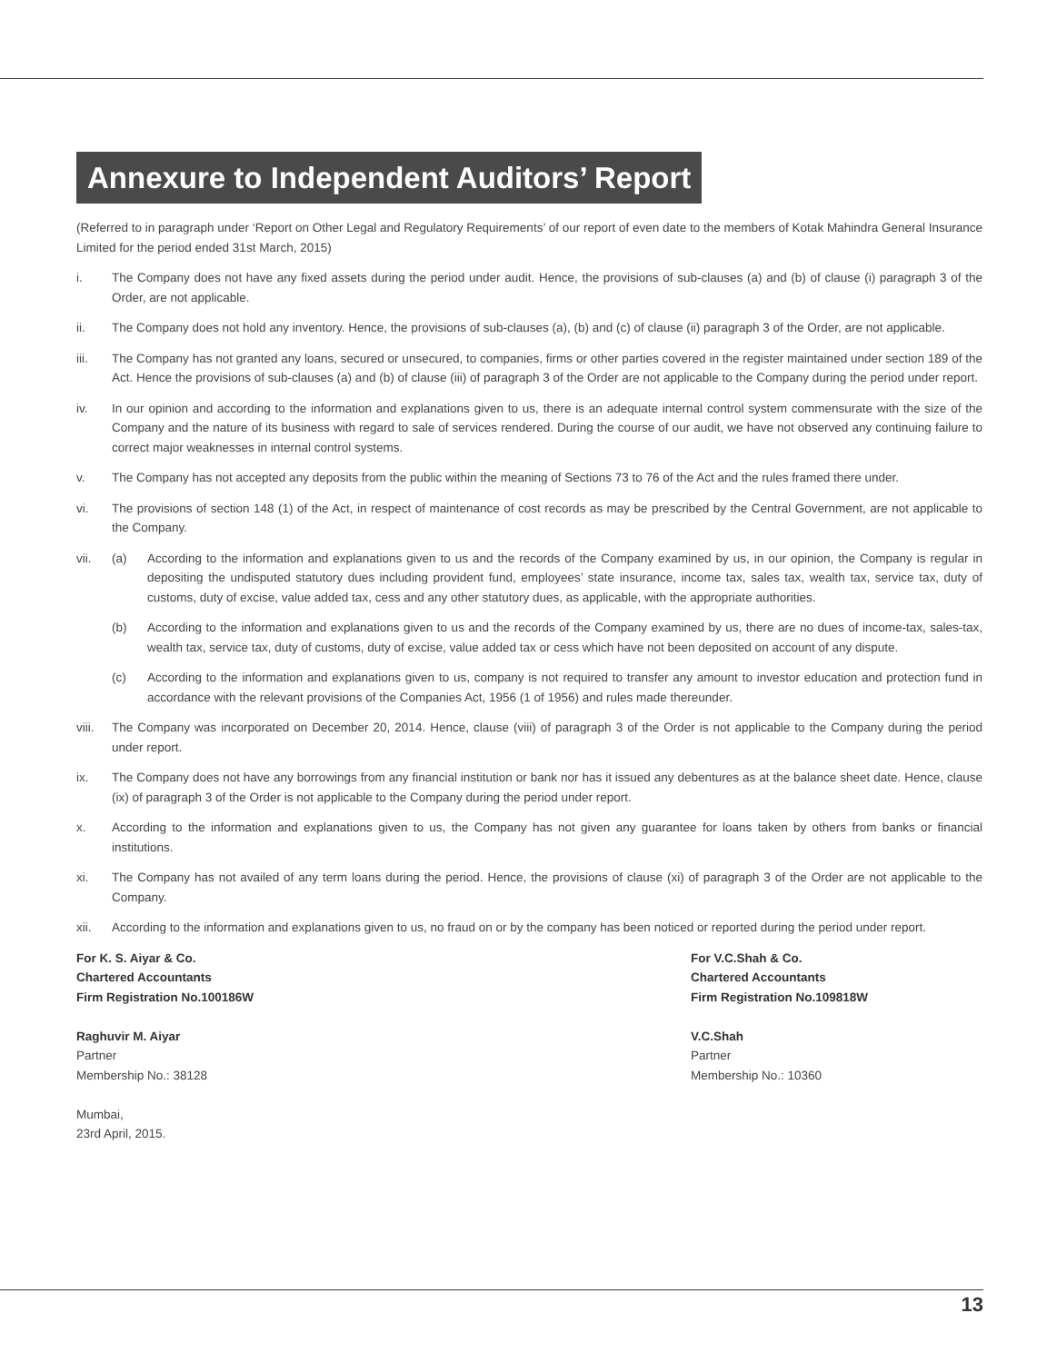Annexure to Independent Auditors’ Report
(Referred to in paragraph under ‘Report on Other Legal and Regulatory Requirements’ of our report of even date to the members of Kotak Mahindra General Insurance Limited for the period ended 31st March, 2015)
i. The Company does not have any fixed assets during the period under audit. Hence, the provisions of sub-clauses (a) and (b) of clause (i) paragraph 3 of the Order, are not applicable.
ii. The Company does not hold any inventory. Hence, the provisions of sub-clauses (a), (b) and (c) of clause (ii) paragraph 3 of the Order, are not applicable.
iii. The Company has not granted any loans, secured or unsecured, to companies, firms or other parties covered in the register maintained under section 189 of the Act. Hence the provisions of sub-clauses (a) and (b) of clause (iii) of paragraph 3 of the Order are not applicable to the Company during the period under report.
iv. In our opinion and according to the information and explanations given to us, there is an adequate internal control system commensurate with the size of the Company and the nature of its business with regard to sale of services rendered. During the course of our audit, we have not observed any continuing failure to correct major weaknesses in internal control systems.
v. The Company has not accepted any deposits from the public within the meaning of Sections 73 to 76 of the Act and the rules framed there under.
vi. The provisions of section 148 (1) of the Act, in respect of maintenance of cost records as may be prescribed by the Central Government, are not applicable to the Company.
vii. (a) According to the information and explanations given to us and the records of the Company examined by us, in our opinion, the Company is regular in depositing the undisputed statutory dues including provident fund, employees’ state insurance, income tax, sales tax, wealth tax, service tax, duty of customs, duty of excise, value added tax, cess and any other statutory dues, as applicable, with the appropriate authorities.
(b) According to the information and explanations given to us and the records of the Company examined by us, there are no dues of income-tax, sales-tax, wealth tax, service tax, duty of customs, duty of excise, value added tax or cess which have not been deposited on account of any dispute.
(c) According to the information and explanations given to us, company is not required to transfer any amount to investor education and protection fund in accordance with the relevant provisions of the Companies Act, 1956 (1 of 1956) and rules made thereunder.
viii. The Company was incorporated on December 20, 2014. Hence, clause (viii) of paragraph 3 of the Order is not applicable to the Company during the period under report.
ix. The Company does not have any borrowings from any financial institution or bank nor has it issued any debentures as at the balance sheet date. Hence, clause (ix) of paragraph 3 of the Order is not applicable to the Company during the period under report.
x. According to the information and explanations given to us, the Company has not given any guarantee for loans taken by others from banks or financial institutions.
xi. The Company has not availed of any term loans during the period. Hence, the provisions of clause (xi) of paragraph 3 of the Order are not applicable to the Company.
xii. According to the information and explanations given to us, no fraud on or by the company has been noticed or reported during the period under report.
For K. S. Aiyar & Co.
Chartered Accountants
Firm Registration No.100186W
Raghuvir M. Aiyar
Partner
Membership No.: 38128
Mumbai,
23rd April, 2015.
For V.C.Shah & Co.
Chartered Accountants
Firm Registration No.109818W
V.C.Shah
Partner
Membership No.: 10360
13